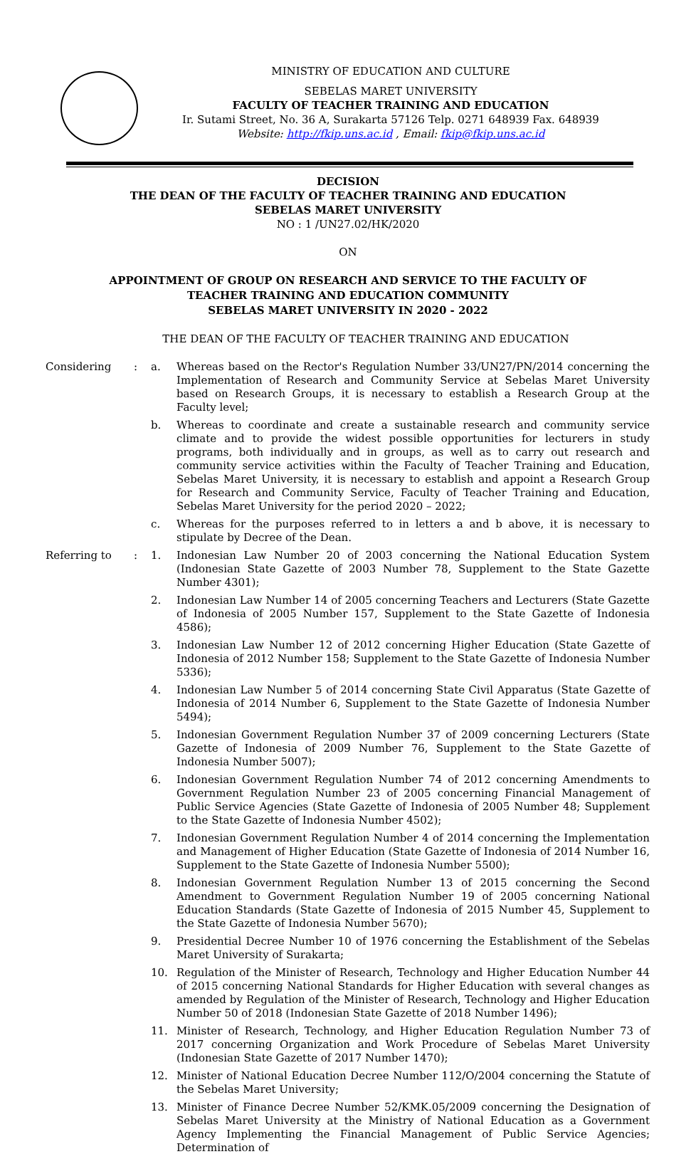MINISTRY OF EDUCATION AND CULTURE
SEBELAS MARET UNIVERSITY
FACULTY OF TEACHER TRAINING AND EDUCATION
Ir. Sutami Street, No. 36 A, Surakarta 57126 Telp. 0271 648939 Fax. 648939
Website: http://fkip.uns.ac.id , Email: fkip@fkip.uns.ac.id
DECISION
THE DEAN OF THE FACULTY OF TEACHER TRAINING AND EDUCATION
SEBELAS MARET UNIVERSITY
NO : 1 /UN27.02/HK/2020
ON
APPOINTMENT OF GROUP ON RESEARCH AND SERVICE TO THE FACULTY OF
TEACHER TRAINING AND EDUCATION COMMUNITY
SEBELAS MARET UNIVERSITY IN 2020 - 2022
THE DEAN OF THE FACULTY OF TEACHER TRAINING AND EDUCATION
Considering : a. Whereas based on the Rector's Regulation Number 33/UN27/PN/2014 concerning the Implementation of Research and Community Service at Sebelas Maret University based on Research Groups, it is necessary to establish a Research Group at the Faculty level;
b. Whereas to coordinate and create a sustainable research and community service climate and to provide the widest possible opportunities for lecturers in study programs, both individually and in groups, as well as to carry out research and community service activities within the Faculty of Teacher Training and Education, Sebelas Maret University, it is necessary to establish and appoint a Research Group for Research and Community Service, Faculty of Teacher Training and Education, Sebelas Maret University for the period 2020 – 2022;
c. Whereas for the purposes referred to in letters a and b above, it is necessary to stipulate by Decree of the Dean.
Referring to : 1. Indonesian Law Number 20 of 2003 concerning the National Education System (Indonesian State Gazette of 2003 Number 78, Supplement to the State Gazette Number 4301);
2. Indonesian Law Number 14 of 2005 concerning Teachers and Lecturers (State Gazette of Indonesia of 2005 Number 157, Supplement to the State Gazette of Indonesia 4586);
3. Indonesian Law Number 12 of 2012 concerning Higher Education (State Gazette of Indonesia of 2012 Number 158; Supplement to the State Gazette of Indonesia Number 5336);
4. Indonesian Law Number 5 of 2014 concerning State Civil Apparatus (State Gazette of Indonesia of 2014 Number 6, Supplement to the State Gazette of Indonesia Number 5494);
5. Indonesian Government Regulation Number 37 of 2009 concerning Lecturers (State Gazette of Indonesia of 2009 Number 76, Supplement to the State Gazette of Indonesia Number 5007);
6. Indonesian Government Regulation Number 74 of 2012 concerning Amendments to Government Regulation Number 23 of 2005 concerning Financial Management of Public Service Agencies (State Gazette of Indonesia of 2005 Number 48; Supplement to the State Gazette of Indonesia Number 4502);
7. Indonesian Government Regulation Number 4 of 2014 concerning the Implementation and Management of Higher Education (State Gazette of Indonesia of 2014 Number 16, Supplement to the State Gazette of Indonesia Number 5500);
8. Indonesian Government Regulation Number 13 of 2015 concerning the Second Amendment to Government Regulation Number 19 of 2005 concerning National Education Standards (State Gazette of Indonesia of 2015 Number 45, Supplement to the State Gazette of Indonesia Number 5670);
9. Presidential Decree Number 10 of 1976 concerning the Establishment of the Sebelas Maret University of Surakarta;
10. Regulation of the Minister of Research, Technology and Higher Education Number 44 of 2015 concerning National Standards for Higher Education with several changes as amended by Regulation of the Minister of Research, Technology and Higher Education Number 50 of 2018 (Indonesian State Gazette of 2018 Number 1496);
11. Minister of Research, Technology, and Higher Education Regulation Number 73 of 2017 concerning Organization and Work Procedure of Sebelas Maret University (Indonesian State Gazette of 2017 Number 1470);
12. Minister of National Education Decree Number 112/O/2004 concerning the Statute of the Sebelas Maret University;
13. Minister of Finance Decree Number 52/KMK.05/2009 concerning the Designation of Sebelas Maret University at the Ministry of National Education as a Government Agency Implementing the Financial Management of Public Service Agencies; Determination of